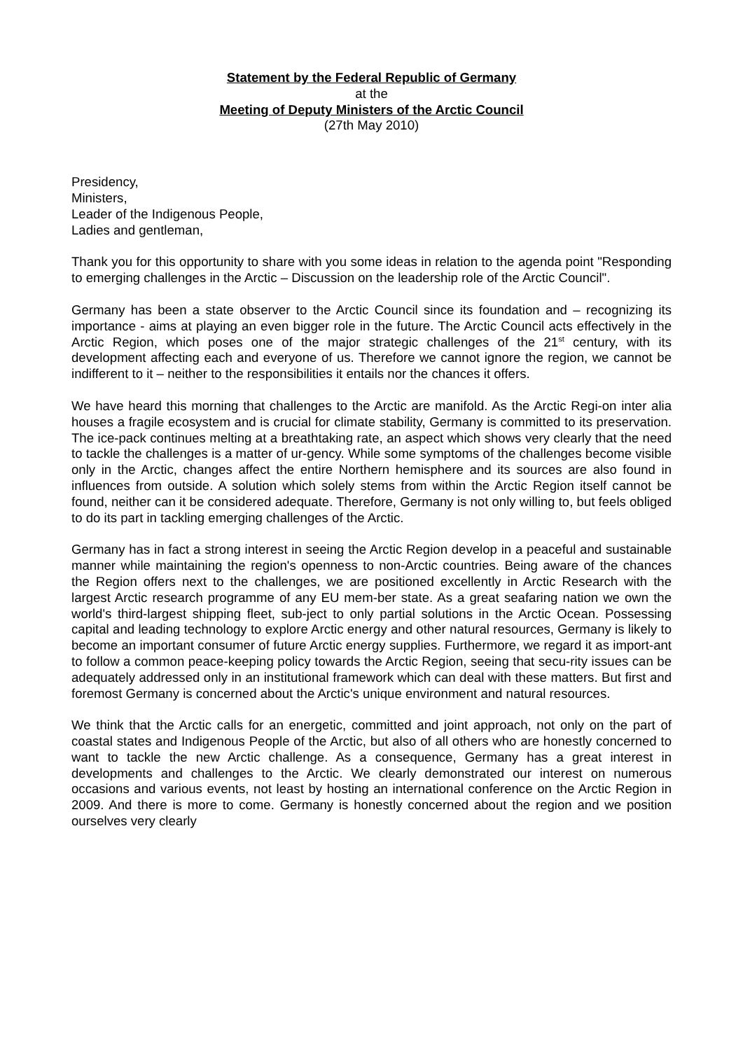Statement by the Federal Republic of Germany
at the
Meeting of Deputy Ministers of the Arctic Council
(27th May 2010)
Presidency,
Ministers,
Leader of the Indigenous People,
Ladies and gentleman,
Thank you for this opportunity to share with you some ideas in relation to the agenda point "Responding to emerging challenges in the Arctic – Discussion on the leadership role of the Arctic Council".
Germany has been a state observer to the Arctic Council since its foundation and – recognizing its importance - aims at playing an even bigger role in the future. The Arctic Council acts effectively in the Arctic Region, which poses one of the major strategic challenges of the 21<sup>st</sup> century, with its development affecting each and everyone of us. Therefore we cannot ignore the region, we cannot be indifferent to it – neither to the responsibilities it entails nor the chances it offers.
We have heard this morning that challenges to the Arctic are manifold. As the Arctic Regi-on inter alia houses a fragile ecosystem and is crucial for climate stability, Germany is committed to its preservation. The ice-pack continues melting at a breathtaking rate, an aspect which shows very clearly that the need to tackle the challenges is a matter of ur-gency. While some symptoms of the challenges become visible only in the Arctic, changes affect the entire Northern hemisphere and its sources are also found in influences from outside. A solution which solely stems from within the Arctic Region itself cannot be found, neither can it be considered adequate. Therefore, Germany is not only willing to, but feels obliged to do its part in tackling emerging challenges of the Arctic.
Germany has in fact a strong interest in seeing the Arctic Region develop in a peaceful and sustainable manner while maintaining the region's openness to non-Arctic countries. Being aware of the chances the Region offers next to the challenges, we are positioned excellently in Arctic Research with the largest Arctic research programme of any EU mem-ber state. As a great seafaring nation we own the world's third-largest shipping fleet, sub-ject to only partial solutions in the Arctic Ocean. Possessing capital and leading technology to explore Arctic energy and other natural resources, Germany is likely to become an important consumer of future Arctic energy supplies. Furthermore, we regard it as import-ant to follow a common peace-keeping policy towards the Arctic Region, seeing that secu-rity issues can be adequately addressed only in an institutional framework which can deal with these matters. But first and foremost Germany is concerned about the Arctic's unique environment and natural resources.
We think that the Arctic calls for an energetic, committed and joint approach, not only on the part of coastal states and Indigenous People of the Arctic, but also of all others who are honestly concerned to want to tackle the new Arctic challenge. As a consequence, Germany has a great interest in developments and challenges to the Arctic. We clearly demonstrated our interest on numerous occasions and various events, not least by hosting an international conference on the Arctic Region in 2009. And there is more to come. Germany is honestly concerned about the region and we position ourselves very clearly